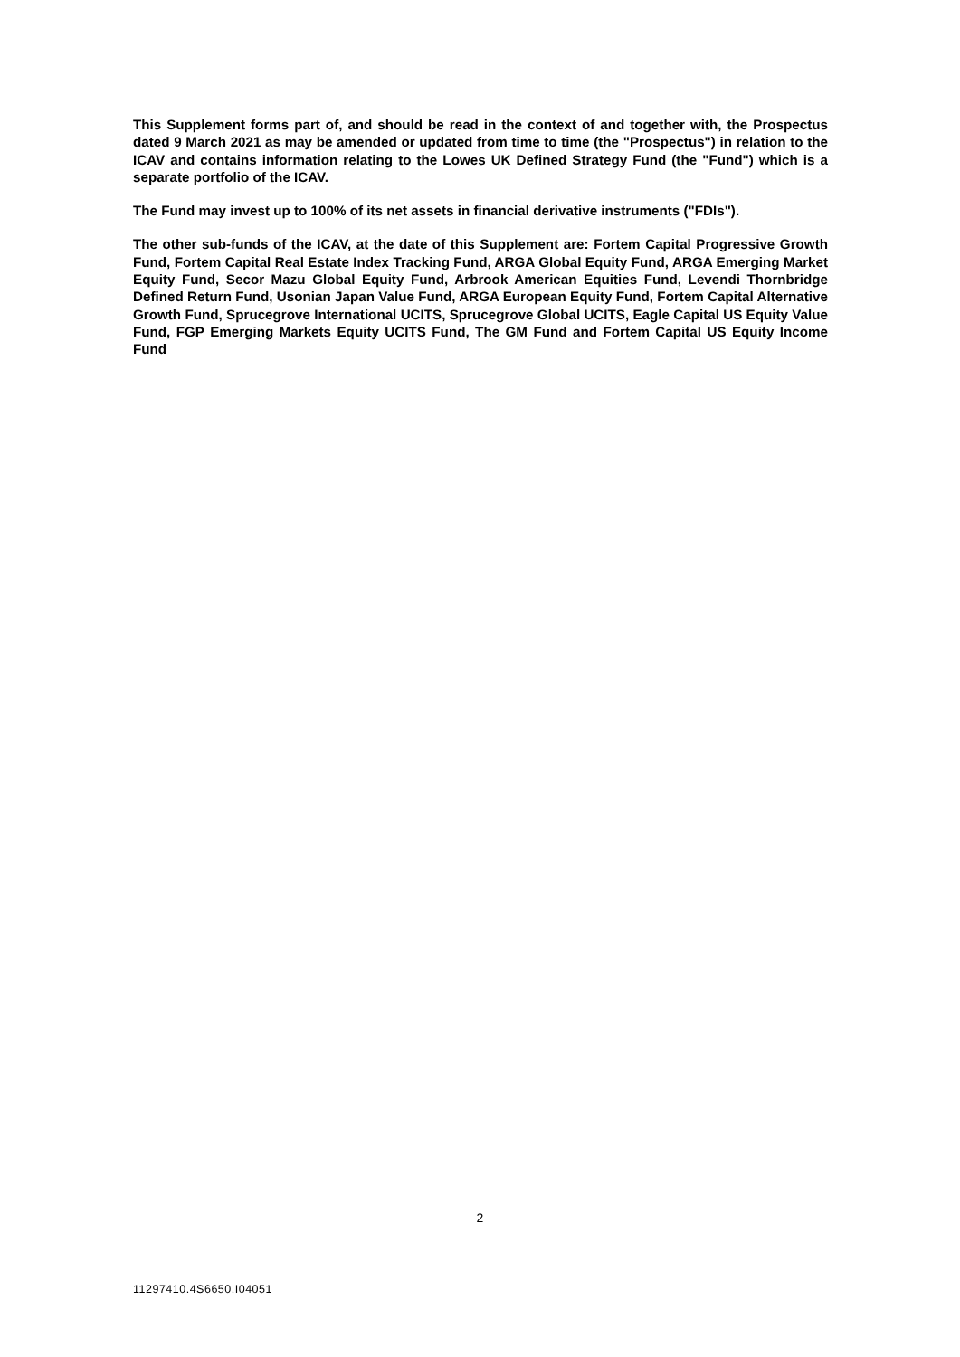This Supplement forms part of, and should be read in the context of and together with, the Prospectus dated 9 March 2021 as may be amended or updated from time to time (the "Prospectus") in relation to the ICAV and contains information relating to the Lowes UK Defined Strategy Fund (the "Fund") which is a separate portfolio of the ICAV.
The Fund may invest up to 100% of its net assets in financial derivative instruments ("FDIs").
The other sub-funds of the ICAV, at the date of this Supplement are: Fortem Capital Progressive Growth Fund, Fortem Capital Real Estate Index Tracking Fund, ARGA Global Equity Fund, ARGA Emerging Market Equity Fund, Secor Mazu Global Equity Fund, Arbrook American Equities Fund, Levendi Thornbridge Defined Return Fund, Usonian Japan Value Fund, ARGA European Equity Fund, Fortem Capital Alternative Growth Fund, Sprucegrove International UCITS, Sprucegrove Global UCITS, Eagle Capital US Equity Value Fund, FGP Emerging Markets Equity UCITS Fund, The GM Fund and Fortem Capital US Equity Income Fund
2
11297410.4S6650.I04051